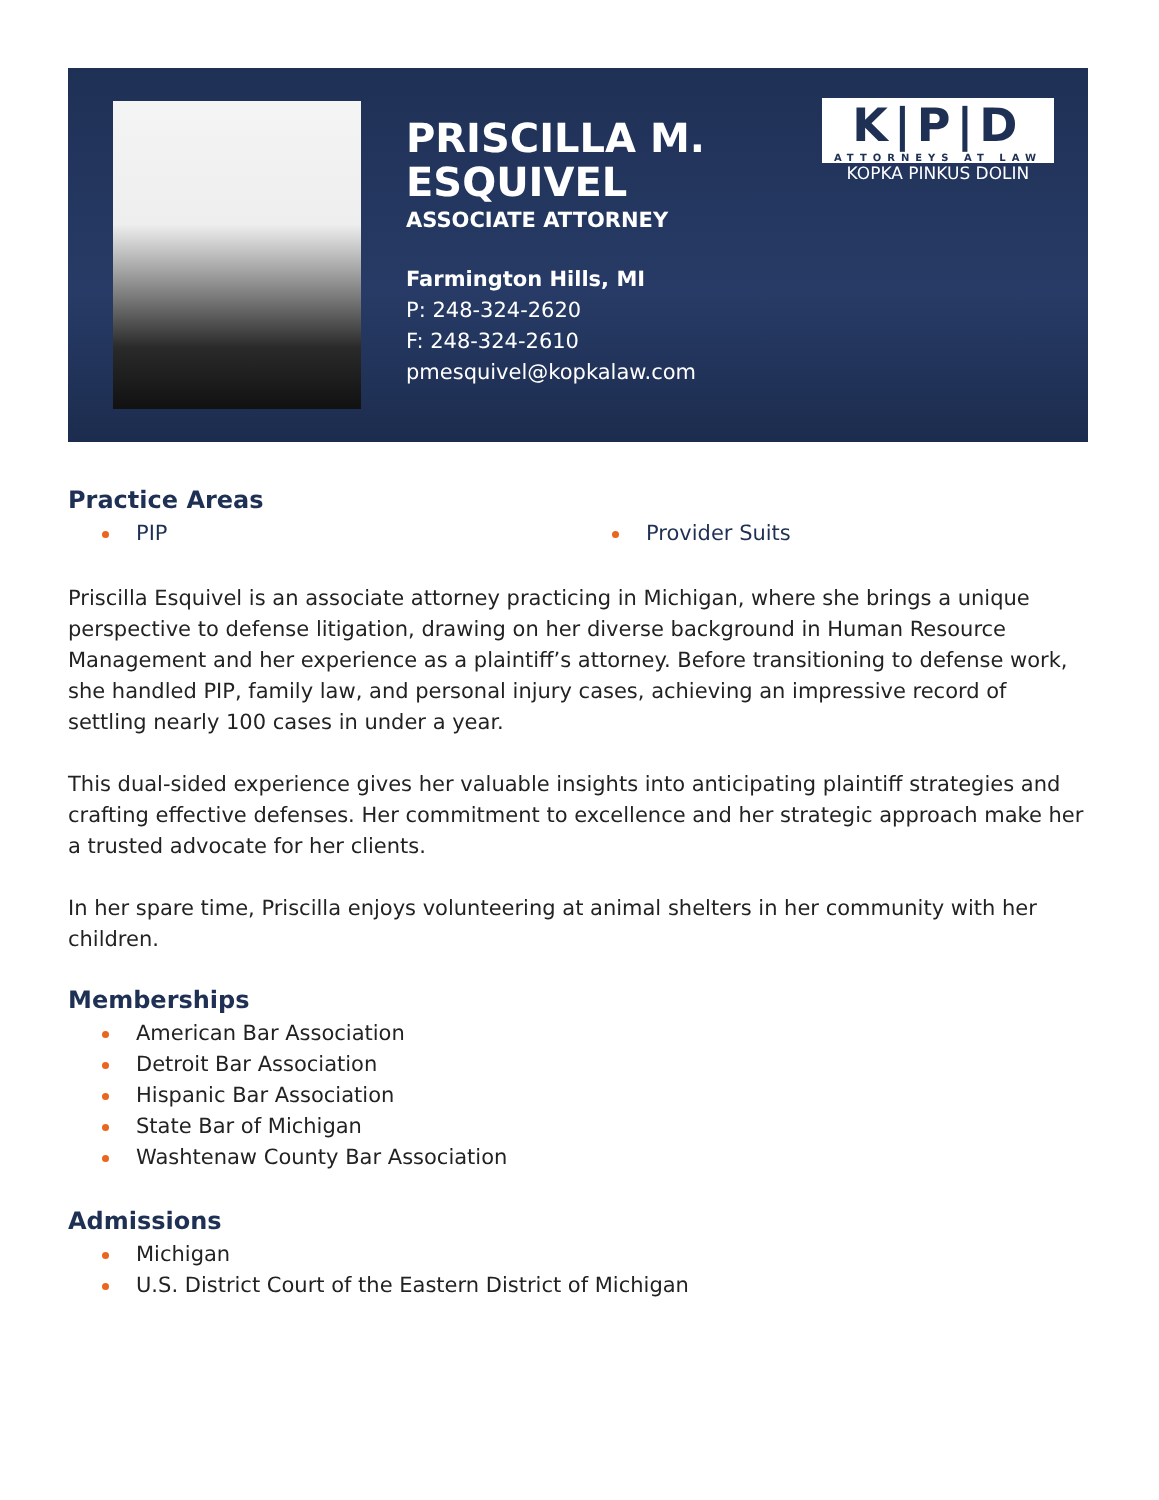PRISCILLA M.
ESQUIVEL
ASSOCIATE ATTORNEY
Farmington Hills, MI
P: 248-324-2620
F: 248-324-2610
pmesquivel@kopkalaw.com
K|P|D
ATTORNEYS AT LAW
KOPKA PINKUS DOLIN
Practice Areas
PIP Provider Suits
Priscilla Esquivel is an associate attorney practicing in Michigan, where she brings a unique perspective to defense litigation, drawing on her diverse background in Human Resource Management and her experience as a plaintiff’s attorney. Before transitioning to defense work, she handled PIP, family law, and personal injury cases, achieving an impressive record of settling nearly 100 cases in under a year.
This dual-sided experience gives her valuable insights into anticipating plaintiff strategies and crafting effective defenses. Her commitment to excellence and her strategic approach make her a trusted advocate for her clients.
In her spare time, Priscilla enjoys volunteering at animal shelters in her community with her children.
Memberships
American Bar Association
Detroit Bar Association
Hispanic Bar Association
State Bar of Michigan
Washtenaw County Bar Association
Admissions
Michigan
U.S. District Court of the Eastern District of Michigan